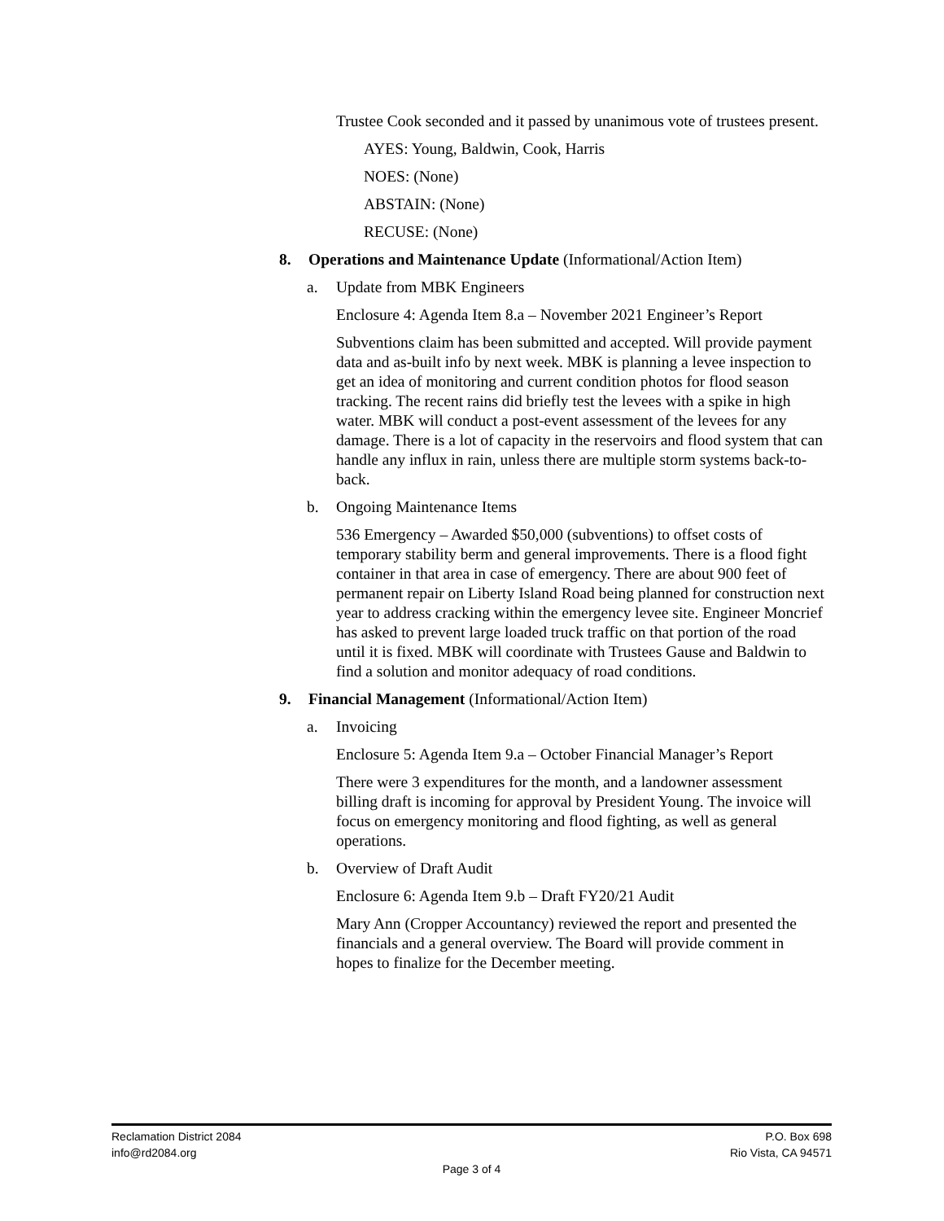Trustee Cook seconded and it passed by unanimous vote of trustees present.
AYES: Young, Baldwin, Cook, Harris
NOES: (None)
ABSTAIN: (None)
RECUSE: (None)
8. Operations and Maintenance Update (Informational/Action Item)
a. Update from MBK Engineers
Enclosure 4: Agenda Item 8.a – November 2021 Engineer’s Report
Subventions claim has been submitted and accepted. Will provide payment data and as-built info by next week. MBK is planning a levee inspection to get an idea of monitoring and current condition photos for flood season tracking. The recent rains did briefly test the levees with a spike in high water. MBK will conduct a post-event assessment of the levees for any damage. There is a lot of capacity in the reservoirs and flood system that can handle any influx in rain, unless there are multiple storm systems back-to-back.
b. Ongoing Maintenance Items
536 Emergency – Awarded $50,000 (subventions) to offset costs of temporary stability berm and general improvements. There is a flood fight container in that area in case of emergency. There are about 900 feet of permanent repair on Liberty Island Road being planned for construction next year to address cracking within the emergency levee site. Engineer Moncrief has asked to prevent large loaded truck traffic on that portion of the road until it is fixed. MBK will coordinate with Trustees Gause and Baldwin to find a solution and monitor adequacy of road conditions.
9. Financial Management (Informational/Action Item)
a. Invoicing
Enclosure 5: Agenda Item 9.a – October Financial Manager’s Report
There were 3 expenditures for the month, and a landowner assessment billing draft is incoming for approval by President Young. The invoice will focus on emergency monitoring and flood fighting, as well as general operations.
b. Overview of Draft Audit
Enclosure 6: Agenda Item 9.b – Draft FY20/21 Audit
Mary Ann (Cropper Accountancy) reviewed the report and presented the financials and a general overview. The Board will provide comment in hopes to finalize for the December meeting.
Reclamation District 2084 P.O. Box 698
info@rd2084.org Rio Vista, CA 94571
Page 3 of 4